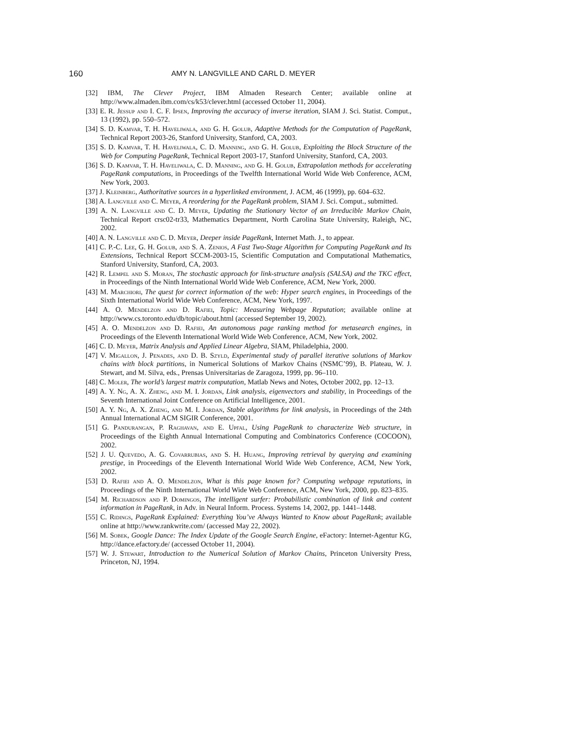160 AMY N. LANGVILLE AND CARL D. MEYER
[32] IBM, The Clever Project, IBM Almaden Research Center; available online at http://www.almaden.ibm.com/cs/k53/clever.html (accessed October 11, 2004).
[33] E. R. Jessup and I. C. F. Ipsen, Improving the accuracy of inverse iteration, SIAM J. Sci. Statist. Comput., 13 (1992), pp. 550–572.
[34] S. D. Kamvar, T. H. Haveliwala, and G. H. Golub, Adaptive Methods for the Computation of PageRank, Technical Report 2003-26, Stanford University, Stanford, CA, 2003.
[35] S. D. Kamvar, T. H. Haveliwala, C. D. Manning, and G. H. Golub, Exploiting the Block Structure of the Web for Computing PageRank, Technical Report 2003-17, Stanford University, Stanford, CA, 2003.
[36] S. D. Kamvar, T. H. Haveliwala, C. D. Manning, and G. H. Golub, Extrapolation methods for accelerating PageRank computations, in Proceedings of the Twelfth International World Wide Web Conference, ACM, New York, 2003.
[37] J. Kleinberg, Authoritative sources in a hyperlinked environment, J. ACM, 46 (1999), pp. 604–632.
[38] A. Langville and C. Meyer, A reordering for the PageRank problem, SIAM J. Sci. Comput., submitted.
[39] A. N. Langville and C. D. Meyer, Updating the Stationary Vector of an Irreducible Markov Chain, Technical Report crsc02-tr33, Mathematics Department, North Carolina State University, Raleigh, NC, 2002.
[40] A. N. Langville and C. D. Meyer, Deeper inside PageRank, Internet Math. J., to appear.
[41] C. P.-C. Lee, G. H. Golub, and S. A. Zenios, A Fast Two-Stage Algorithm for Computing PageRank and Its Extensions, Technical Report SCCM-2003-15, Scientific Computation and Computational Mathematics, Stanford University, Stanford, CA, 2003.
[42] R. Lempel and S. Moran, The stochastic approach for link-structure analysis (SALSA) and the TKC effect, in Proceedings of the Ninth International World Wide Web Conference, ACM, New York, 2000.
[43] M. Marchiori, The quest for correct information of the web: Hyper search engines, in Proceedings of the Sixth International World Wide Web Conference, ACM, New York, 1997.
[44] A. O. Mendelzon and D. Rafiei, Topic: Measuring Webpage Reputation; available online at http://www.cs.toronto.edu/db/topic/about.html (accessed September 19, 2002).
[45] A. O. Mendelzon and D. Rafiei, An autonomous page ranking method for metasearch engines, in Proceedings of the Eleventh International World Wide Web Conference, ACM, New York, 2002.
[46] C. D. Meyer, Matrix Analysis and Applied Linear Algebra, SIAM, Philadelphia, 2000.
[47] V. Migallon, J. Penades, and D. B. Szyld, Experimental study of parallel iterative solutions of Markov chains with block partitions, in Numerical Solutions of Markov Chains (NSMC’99), B. Plateau, W. J. Stewart, and M. Silva, eds., Prensas Universitarias de Zaragoza, 1999, pp. 96–110.
[48] C. Moler, The world’s largest matrix computation, Matlab News and Notes, October 2002, pp. 12–13.
[49] A. Y. Ng, A. X. Zheng, and M. I. Jordan, Link analysis, eigenvectors and stability, in Proceedings of the Seventh International Joint Conference on Artificial Intelligence, 2001.
[50] A. Y. Ng, A. X. Zheng, and M. I. Jordan, Stable algorithms for link analysis, in Proceedings of the 24th Annual International ACM SIGIR Conference, 2001.
[51] G. Pandurangan, P. Raghavan, and E. Upfal, Using PageRank to characterize Web structure, in Proceedings of the Eighth Annual International Computing and Combinatorics Conference (COCOON), 2002.
[52] J. U. Quevedo, A. G. Covarrubias, and S. H. Huang, Improving retrieval by querying and examining prestige, in Proceedings of the Eleventh International World Wide Web Conference, ACM, New York, 2002.
[53] D. Rafiei and A. O. Mendelzon, What is this page known for? Computing webpage reputations, in Proceedings of the Ninth International World Wide Web Conference, ACM, New York, 2000, pp. 823–835.
[54] M. Richardson and P. Domingos, The intelligent surfer: Probabilistic combination of link and content information in PageRank, in Adv. in Neural Inform. Process. Systems 14, 2002, pp. 1441–1448.
[55] C. Ridings, PageRank Explained: Everything You’ve Always Wanted to Know about PageRank; available online at http://www.rankwrite.com/ (accessed May 22, 2002).
[56] M. Sobek, Google Dance: The Index Update of the Google Search Engine, eFactory: Internet-Agentur KG, http://dance.efactory.de/ (accessed October 11, 2004).
[57] W. J. Stewart, Introduction to the Numerical Solution of Markov Chains, Princeton University Press, Princeton, NJ, 1994.